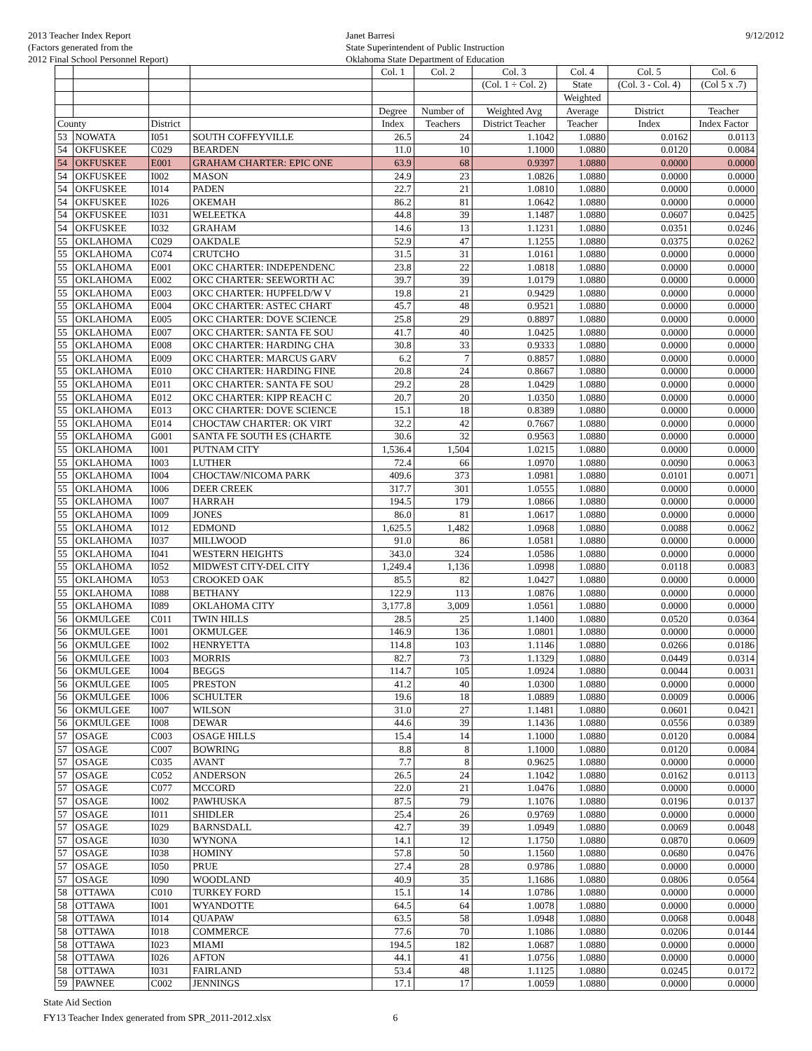2013 Teacher Index Report
(Factors generated from the
2012 Final School Personnel Report)
Janet Barresi
State Superintendent of Public Instruction
Oklahoma State Department of Education
9/12/2012
| | | | | Col. 1 | Col. 2 | Col. 3 | Col. 4 | Col. 5 | Col. 6 |
| --- | --- | --- | --- | --- | --- | --- | --- | --- | --- |
| | | | | | | (Col. 1 ÷ Col. 2) | State | (Col. 3 - Col. 4) | (Col 5 x .7) |
| | | | | | | | Weighted | | |
| | | | | Degree | Number of | Weighted Avg | Average | District | Teacher |
| County | | District | | Index | Teachers | District Teacher | Teacher | Index | Index Factor |
| 53 | NOWATA | I051 | SOUTH COFFEYVILLE | 26.5 | 24 | 1.1042 | 1.0880 | 0.0162 | 0.0113 |
| 54 | OKFUSKEE | C029 | BEARDEN | 11.0 | 10 | 1.1000 | 1.0880 | 0.0120 | 0.0084 |
| 54 | OKFUSKEE | E001 | GRAHAM CHARTER: EPIC ONE | 63.9 | 68 | 0.9397 | 1.0880 | 0.0000 | 0.0000 |
| 54 | OKFUSKEE | I002 | MASON | 24.9 | 23 | 1.0826 | 1.0880 | 0.0000 | 0.0000 |
| 54 | OKFUSKEE | I014 | PADEN | 22.7 | 21 | 1.0810 | 1.0880 | 0.0000 | 0.0000 |
| 54 | OKFUSKEE | I026 | OKEMAH | 86.2 | 81 | 1.0642 | 1.0880 | 0.0000 | 0.0000 |
| 54 | OKFUSKEE | I031 | WELEETKA | 44.8 | 39 | 1.1487 | 1.0880 | 0.0607 | 0.0425 |
| 54 | OKFUSKEE | I032 | GRAHAM | 14.6 | 13 | 1.1231 | 1.0880 | 0.0351 | 0.0246 |
| 55 | OKLAHOMA | C029 | OAKDALE | 52.9 | 47 | 1.1255 | 1.0880 | 0.0375 | 0.0262 |
| 55 | OKLAHOMA | C074 | CRUTCHO | 31.5 | 31 | 1.0161 | 1.0880 | 0.0000 | 0.0000 |
| 55 | OKLAHOMA | E001 | OKC CHARTER: INDEPENDENC | 23.8 | 22 | 1.0818 | 1.0880 | 0.0000 | 0.0000 |
| 55 | OKLAHOMA | E002 | OKC CHARTER: SEEWORTH AC | 39.7 | 39 | 1.0179 | 1.0880 | 0.0000 | 0.0000 |
| 55 | OKLAHOMA | E003 | OKC CHARTER: HUPFELD/W V | 19.8 | 21 | 0.9429 | 1.0880 | 0.0000 | 0.0000 |
| 55 | OKLAHOMA | E004 | OKC CHARTER: ASTEC CHART | 45.7 | 48 | 0.9521 | 1.0880 | 0.0000 | 0.0000 |
| 55 | OKLAHOMA | E005 | OKC CHARTER: DOVE SCIENCE | 25.8 | 29 | 0.8897 | 1.0880 | 0.0000 | 0.0000 |
| 55 | OKLAHOMA | E007 | OKC CHARTER: SANTA FE SOU | 41.7 | 40 | 1.0425 | 1.0880 | 0.0000 | 0.0000 |
| 55 | OKLAHOMA | E008 | OKC CHARTER: HARDING CHA | 30.8 | 33 | 0.9333 | 1.0880 | 0.0000 | 0.0000 |
| 55 | OKLAHOMA | E009 | OKC CHARTER: MARCUS GARV | 6.2 | 7 | 0.8857 | 1.0880 | 0.0000 | 0.0000 |
| 55 | OKLAHOMA | E010 | OKC CHARTER: HARDING FINE | 20.8 | 24 | 0.8667 | 1.0880 | 0.0000 | 0.0000 |
| 55 | OKLAHOMA | E011 | OKC CHARTER: SANTA FE SOU | 29.2 | 28 | 1.0429 | 1.0880 | 0.0000 | 0.0000 |
| 55 | OKLAHOMA | E012 | OKC CHARTER: KIPP REACH C | 20.7 | 20 | 1.0350 | 1.0880 | 0.0000 | 0.0000 |
| 55 | OKLAHOMA | E013 | OKC CHARTER: DOVE SCIENCE | 15.1 | 18 | 0.8389 | 1.0880 | 0.0000 | 0.0000 |
| 55 | OKLAHOMA | E014 | CHOCTAW CHARTER: OK VIRT | 32.2 | 42 | 0.7667 | 1.0880 | 0.0000 | 0.0000 |
| 55 | OKLAHOMA | G001 | SANTA FE SOUTH ES (CHARTE | 30.6 | 32 | 0.9563 | 1.0880 | 0.0000 | 0.0000 |
| 55 | OKLAHOMA | I001 | PUTNAM CITY | 1,536.4 | 1,504 | 1.0215 | 1.0880 | 0.0000 | 0.0000 |
| 55 | OKLAHOMA | I003 | LUTHER | 72.4 | 66 | 1.0970 | 1.0880 | 0.0090 | 0.0063 |
| 55 | OKLAHOMA | I004 | CHOCTAW/NICOMA PARK | 409.6 | 373 | 1.0981 | 1.0880 | 0.0101 | 0.0071 |
| 55 | OKLAHOMA | I006 | DEER CREEK | 317.7 | 301 | 1.0555 | 1.0880 | 0.0000 | 0.0000 |
| 55 | OKLAHOMA | I007 | HARRAH | 194.5 | 179 | 1.0866 | 1.0880 | 0.0000 | 0.0000 |
| 55 | OKLAHOMA | I009 | JONES | 86.0 | 81 | 1.0617 | 1.0880 | 0.0000 | 0.0000 |
| 55 | OKLAHOMA | I012 | EDMOND | 1,625.5 | 1,482 | 1.0968 | 1.0880 | 0.0088 | 0.0062 |
| 55 | OKLAHOMA | I037 | MILLWOOD | 91.0 | 86 | 1.0581 | 1.0880 | 0.0000 | 0.0000 |
| 55 | OKLAHOMA | I041 | WESTERN HEIGHTS | 343.0 | 324 | 1.0586 | 1.0880 | 0.0000 | 0.0000 |
| 55 | OKLAHOMA | I052 | MIDWEST CITY-DEL CITY | 1,249.4 | 1,136 | 1.0998 | 1.0880 | 0.0118 | 0.0083 |
| 55 | OKLAHOMA | I053 | CROOKED OAK | 85.5 | 82 | 1.0427 | 1.0880 | 0.0000 | 0.0000 |
| 55 | OKLAHOMA | I088 | BETHANY | 122.9 | 113 | 1.0876 | 1.0880 | 0.0000 | 0.0000 |
| 55 | OKLAHOMA | I089 | OKLAHOMA CITY | 3,177.8 | 3,009 | 1.0561 | 1.0880 | 0.0000 | 0.0000 |
| 56 | OKMULGEE | C011 | TWIN HILLS | 28.5 | 25 | 1.1400 | 1.0880 | 0.0520 | 0.0364 |
| 56 | OKMULGEE | I001 | OKMULGEE | 146.9 | 136 | 1.0801 | 1.0880 | 0.0000 | 0.0000 |
| 56 | OKMULGEE | I002 | HENRYETTA | 114.8 | 103 | 1.1146 | 1.0880 | 0.0266 | 0.0186 |
| 56 | OKMULGEE | I003 | MORRIS | 82.7 | 73 | 1.1329 | 1.0880 | 0.0449 | 0.0314 |
| 56 | OKMULGEE | I004 | BEGGS | 114.7 | 105 | 1.0924 | 1.0880 | 0.0044 | 0.0031 |
| 56 | OKMULGEE | I005 | PRESTON | 41.2 | 40 | 1.0300 | 1.0880 | 0.0000 | 0.0000 |
| 56 | OKMULGEE | I006 | SCHULTER | 19.6 | 18 | 1.0889 | 1.0880 | 0.0009 | 0.0006 |
| 56 | OKMULGEE | I007 | WILSON | 31.0 | 27 | 1.1481 | 1.0880 | 0.0601 | 0.0421 |
| 56 | OKMULGEE | I008 | DEWAR | 44.6 | 39 | 1.1436 | 1.0880 | 0.0556 | 0.0389 |
| 57 | OSAGE | C003 | OSAGE HILLS | 15.4 | 14 | 1.1000 | 1.0880 | 0.0120 | 0.0084 |
| 57 | OSAGE | C007 | BOWRING | 8.8 | 8 | 1.1000 | 1.0880 | 0.0120 | 0.0084 |
| 57 | OSAGE | C035 | AVANT | 7.7 | 8 | 0.9625 | 1.0880 | 0.0000 | 0.0000 |
| 57 | OSAGE | C052 | ANDERSON | 26.5 | 24 | 1.1042 | 1.0880 | 0.0162 | 0.0113 |
| 57 | OSAGE | C077 | MCCORD | 22.0 | 21 | 1.0476 | 1.0880 | 0.0000 | 0.0000 |
| 57 | OSAGE | I002 | PAWHUSKA | 87.5 | 79 | 1.1076 | 1.0880 | 0.0196 | 0.0137 |
| 57 | OSAGE | I011 | SHIDLER | 25.4 | 26 | 0.9769 | 1.0880 | 0.0000 | 0.0000 |
| 57 | OSAGE | I029 | BARNSDALL | 42.7 | 39 | 1.0949 | 1.0880 | 0.0069 | 0.0048 |
| 57 | OSAGE | I030 | WYNONA | 14.1 | 12 | 1.1750 | 1.0880 | 0.0870 | 0.0609 |
| 57 | OSAGE | I038 | HOMINY | 57.8 | 50 | 1.1560 | 1.0880 | 0.0680 | 0.0476 |
| 57 | OSAGE | I050 | PRUE | 27.4 | 28 | 0.9786 | 1.0880 | 0.0000 | 0.0000 |
| 57 | OSAGE | I090 | WOODLAND | 40.9 | 35 | 1.1686 | 1.0880 | 0.0806 | 0.0564 |
| 58 | OTTAWA | C010 | TURKEY FORD | 15.1 | 14 | 1.0786 | 1.0880 | 0.0000 | 0.0000 |
| 58 | OTTAWA | I001 | WYANDOTTE | 64.5 | 64 | 1.0078 | 1.0880 | 0.0000 | 0.0000 |
| 58 | OTTAWA | I014 | QUAPAW | 63.5 | 58 | 1.0948 | 1.0880 | 0.0068 | 0.0048 |
| 58 | OTTAWA | I018 | COMMERCE | 77.6 | 70 | 1.1086 | 1.0880 | 0.0206 | 0.0144 |
| 58 | OTTAWA | I023 | MIAMI | 194.5 | 182 | 1.0687 | 1.0880 | 0.0000 | 0.0000 |
| 58 | OTTAWA | I026 | AFTON | 44.1 | 41 | 1.0756 | 1.0880 | 0.0000 | 0.0000 |
| 58 | OTTAWA | I031 | FAIRLAND | 53.4 | 48 | 1.1125 | 1.0880 | 0.0245 | 0.0172 |
| 59 | PAWNEE | C002 | JENNINGS | 17.1 | 17 | 1.0059 | 1.0880 | 0.0000 | 0.0000 |
State Aid Section
FY13 Teacher Index generated from SPR_2011-2012.xlsx 6